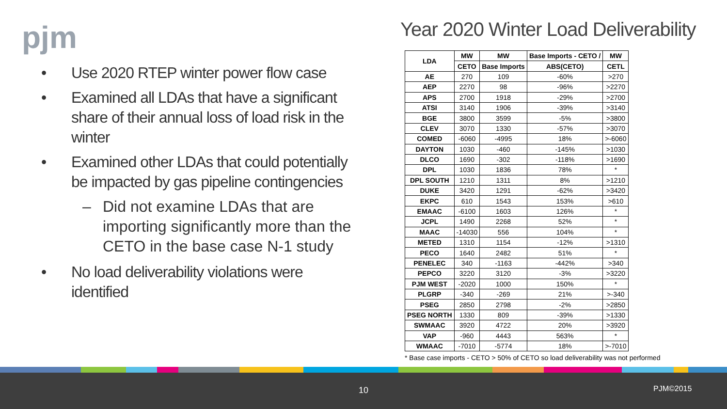pjm
Year 2020 Winter Load Deliverability
• Use 2020 RTEP winter power flow case
• Examined all LDAs that have a significant share of their annual loss of load risk in the winter
• Examined other LDAs that could potentially be impacted by gas pipeline contingencies
– Did not examine LDAs that are importing significantly more than the CETO in the base case N-1 study
• No load deliverability violations were identified
| LDA | MW | MW | Base Imports - CETO / | MW |
| --- | --- | --- | --- | --- |
| | CETO | Base Imports | ABS(CETO) | CETL |
| AE | 270 | 109 | -60% | >270 |
| AEP | 2270 | 98 | -96% | >2270 |
| APS | 2700 | 1918 | -29% | >2700 |
| ATSI | 3140 | 1906 | -39% | >3140 |
| BGE | 3800 | 3599 | -5% | >3800 |
| CLEV | 3070 | 1330 | -57% | >3070 |
| COMED | -6060 | -4995 | 18% | >-6060 |
| DAYTON | 1030 | -460 | -145% | >1030 |
| DLCO | 1690 | -302 | -118% | >1690 |
| DPL | 1030 | 1836 | 78% | * |
| DPL SOUTH | 1210 | 1311 | 8% | >1210 |
| DUKE | 3420 | 1291 | -62% | >3420 |
| EKPC | 610 | 1543 | 153% | >610 |
| EMAAC | -6100 | 1603 | 126% | * |
| JCPL | 1490 | 2268 | 52% | * |
| MAAC | -14030 | 556 | 104% | * |
| METED | 1310 | 1154 | -12% | >1310 |
| PECO | 1640 | 2482 | 51% | * |
| PENELEC | 340 | -1163 | -442% | >340 |
| PEPCO | 3220 | 3120 | -3% | >3220 |
| PJM WEST | -2020 | 1000 | 150% | * |
| PLGRP | -340 | -269 | 21% | >-340 |
| PSEG | 2850 | 2798 | -2% | >2850 |
| PSEG NORTH | 1330 | 809 | -39% | >1330 |
| SWMAAC | 3920 | 4722 | 20% | >3920 |
| VAP | -960 | 4443 | 563% | * |
| WMAAC | -7010 | -5774 | 18% | >-7010 |
* Base case imports - CETO > 50% of CETO so load deliverability was not performed
10 PJM©2015